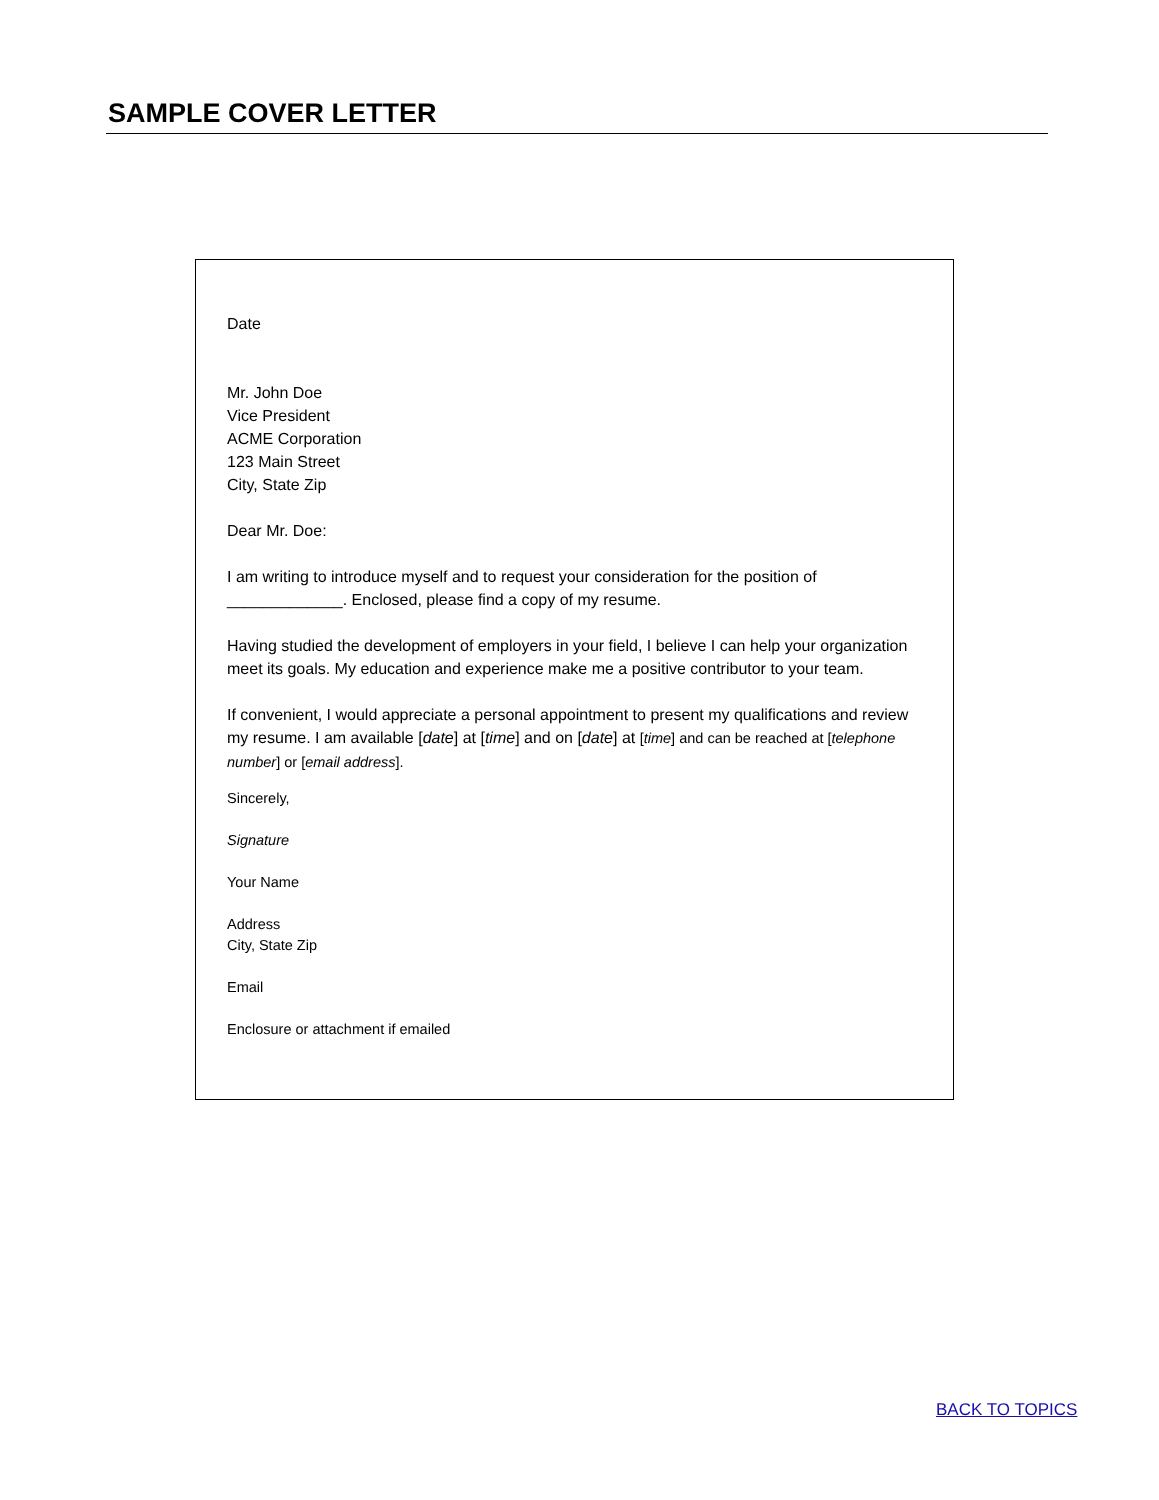SAMPLE COVER LETTER
Date
Mr. John Doe
Vice President
ACME Corporation
123 Main Street
City, State Zip
Dear Mr. Doe:
I am writing to introduce myself and to request your consideration for the position of _____________. Enclosed, please find a copy of my resume.
Having studied the development of employers in your field, I believe I can help your organization meet its goals. My education and experience make me a positive contributor to your team.
If convenient, I would appreciate a personal appointment to present my qualifications and review my resume. I am available [date] at [time] and on [date] at [time] and can be reached at [telephone number] or [email address].
Sincerely,
Signature
Your Name
Address
City, State Zip
Email
Enclosure or attachment if emailed
BACK TO TOPICS